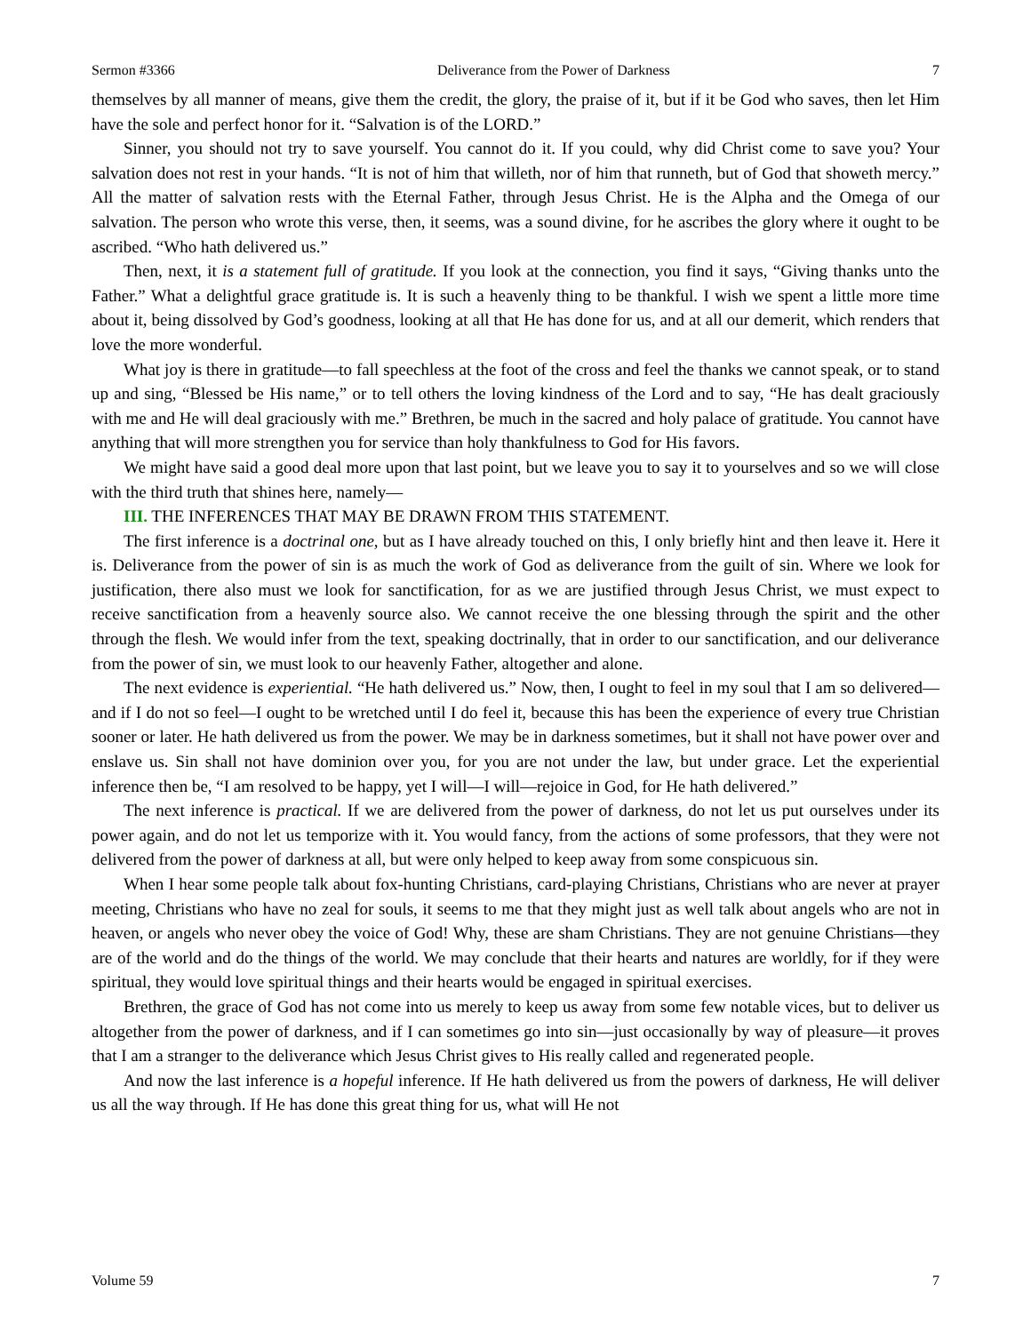Sermon #3366 Deliverance from the Power of Darkness 7
themselves by all manner of means, give them the credit, the glory, the praise of it, but if it be God who saves, then let Him have the sole and perfect honor for it. “Salvation is of the LORD.”
Sinner, you should not try to save yourself. You cannot do it. If you could, why did Christ come to save you? Your salvation does not rest in your hands. “It is not of him that willeth, nor of him that runneth, but of God that showeth mercy.” All the matter of salvation rests with the Eternal Father, through Jesus Christ. He is the Alpha and the Omega of our salvation. The person who wrote this verse, then, it seems, was a sound divine, for he ascribes the glory where it ought to be ascribed. “Who hath delivered us.”
Then, next, it is a statement full of gratitude. If you look at the connection, you find it says, “Giving thanks unto the Father.” What a delightful grace gratitude is. It is such a heavenly thing to be thankful. I wish we spent a little more time about it, being dissolved by God’s goodness, looking at all that He has done for us, and at all our demerit, which renders that love the more wonderful.
What joy is there in gratitude—to fall speechless at the foot of the cross and feel the thanks we cannot speak, or to stand up and sing, “Blessed be His name,” or to tell others the loving kindness of the Lord and to say, “He has dealt graciously with me and He will deal graciously with me.” Brethren, be much in the sacred and holy palace of gratitude. You cannot have anything that will more strengthen you for service than holy thankfulness to God for His favors.
We might have said a good deal more upon that last point, but we leave you to say it to yourselves and so we will close with the third truth that shines here, namely—
III. THE INFERENCES THAT MAY BE DRAWN FROM THIS STATEMENT.
The first inference is a doctrinal one, but as I have already touched on this, I only briefly hint and then leave it. Here it is. Deliverance from the power of sin is as much the work of God as deliverance from the guilt of sin. Where we look for justification, there also must we look for sanctification, for as we are justified through Jesus Christ, we must expect to receive sanctification from a heavenly source also. We cannot receive the one blessing through the spirit and the other through the flesh. We would infer from the text, speaking doctrinally, that in order to our sanctification, and our deliverance from the power of sin, we must look to our heavenly Father, altogether and alone.
The next evidence is experiential. “He hath delivered us.” Now, then, I ought to feel in my soul that I am so delivered—and if I do not so feel—I ought to be wretched until I do feel it, because this has been the experience of every true Christian sooner or later. He hath delivered us from the power. We may be in darkness sometimes, but it shall not have power over and enslave us. Sin shall not have dominion over you, for you are not under the law, but under grace. Let the experiential inference then be, “I am resolved to be happy, yet I will—I will—rejoice in God, for He hath delivered.”
The next inference is practical. If we are delivered from the power of darkness, do not let us put ourselves under its power again, and do not let us temporize with it. You would fancy, from the actions of some professors, that they were not delivered from the power of darkness at all, but were only helped to keep away from some conspicuous sin.
When I hear some people talk about fox-hunting Christians, card-playing Christians, Christians who are never at prayer meeting, Christians who have no zeal for souls, it seems to me that they might just as well talk about angels who are not in heaven, or angels who never obey the voice of God! Why, these are sham Christians. They are not genuine Christians—they are of the world and do the things of the world. We may conclude that their hearts and natures are worldly, for if they were spiritual, they would love spiritual things and their hearts would be engaged in spiritual exercises.
Brethren, the grace of God has not come into us merely to keep us away from some few notable vices, but to deliver us altogether from the power of darkness, and if I can sometimes go into sin—just occasionally by way of pleasure—it proves that I am a stranger to the deliverance which Jesus Christ gives to His really called and regenerated people.
And now the last inference is a hopeful inference. If He hath delivered us from the powers of darkness, He will deliver us all the way through. If He has done this great thing for us, what will He not
Volume 59 7